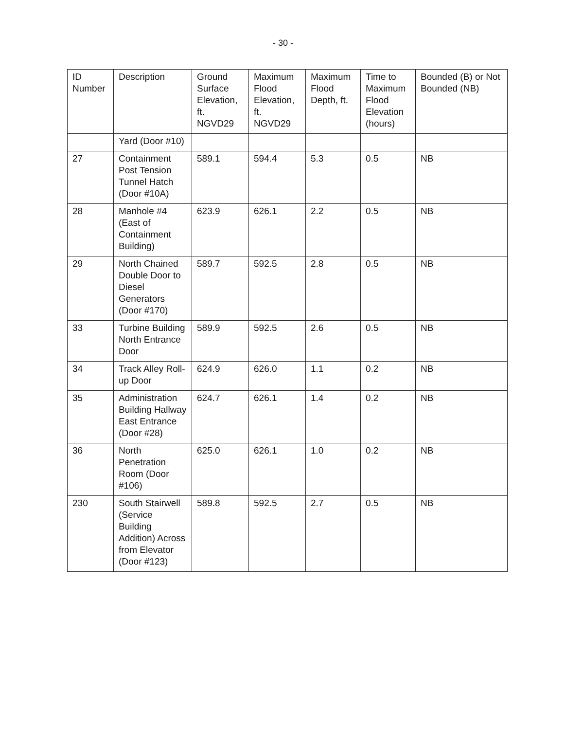- 30 -
| ID Number | Description | Ground Surface Elevation, ft. NGVD29 | Maximum Flood Elevation, ft. NGVD29 | Maximum Flood Depth, ft. | Time to Maximum Flood Elevation (hours) | Bounded (B) or Not Bounded (NB) |
| --- | --- | --- | --- | --- | --- | --- |
| | Yard (Door #10) | | | | | |
| 27 | Containment Post Tension Tunnel Hatch (Door #10A) | 589.1 | 594.4 | 5.3 | 0.5 | NB |
| 28 | Manhole #4 (East of Containment Building) | 623.9 | 626.1 | 2.2 | 0.5 | NB |
| 29 | North Chained Double Door to Diesel Generators (Door #170) | 589.7 | 592.5 | 2.8 | 0.5 | NB |
| 33 | Turbine Building North Entrance Door | 589.9 | 592.5 | 2.6 | 0.5 | NB |
| 34 | Track Alley Roll-up Door | 624.9 | 626.0 | 1.1 | 0.2 | NB |
| 35 | Administration Building Hallway East Entrance (Door #28) | 624.7 | 626.1 | 1.4 | 0.2 | NB |
| 36 | North Penetration Room (Door #106) | 625.0 | 626.1 | 1.0 | 0.2 | NB |
| 230 | South Stairwell (Service Building Addition) Across from Elevator (Door #123) | 589.8 | 592.5 | 2.7 | 0.5 | NB |